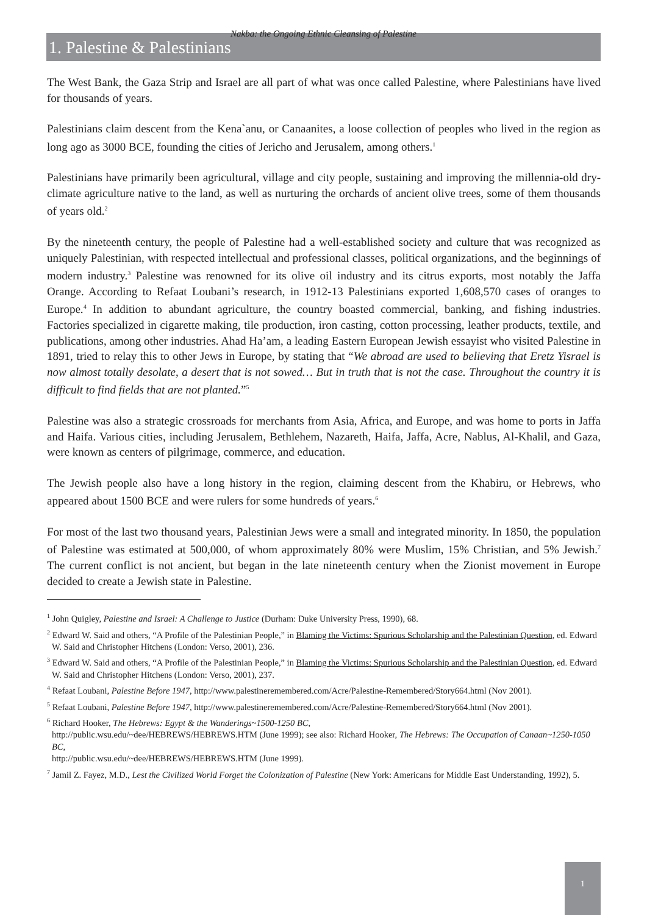Nakba: the Ongoing Ethnic Cleansing of Palestine
1. Palestine & Palestinians
The West Bank, the Gaza Strip and Israel are all part of what was once called Palestine, where Palestinians have lived for thousands of years.
Palestinians claim descent from the Kena`anu, or Canaanites, a loose collection of peoples who lived in the region as long ago as 3000 BCE, founding the cities of Jericho and Jerusalem, among others.<sup>1</sup>
Palestinians have primarily been agricultural, village and city people, sustaining and improving the millennia-old dry-climate agriculture native to the land, as well as nurturing the orchards of ancient olive trees, some of them thousands of years old.<sup>2</sup>
By the nineteenth century, the people of Palestine had a well-established society and culture that was recognized as uniquely Palestinian, with respected intellectual and professional classes, political organizations, and the beginnings of modern industry.<sup>3</sup> Palestine was renowned for its olive oil industry and its citrus exports, most notably the Jaffa Orange. According to Refaat Loubani’s research, in 1912-13 Palestinians exported 1,608,570 cases of oranges to Europe.<sup>4</sup> In addition to abundant agriculture, the country boasted commercial, banking, and fishing industries. Factories specialized in cigarette making, tile production, iron casting, cotton processing, leather products, textile, and publications, among other industries. Ahad Ha’am, a leading Eastern European Jewish essayist who visited Palestine in 1891, tried to relay this to other Jews in Europe, by stating that “We abroad are used to believing that Eretz Yisrael is now almost totally desolate, a desert that is not sowed… But in truth that is not the case. Throughout the country it is difficult to find fields that are not planted.”<sup>5</sup>
Palestine was also a strategic crossroads for merchants from Asia, Africa, and Europe, and was home to ports in Jaffa and Haifa. Various cities, including Jerusalem, Bethlehem, Nazareth, Haifa, Jaffa, Acre, Nablus, Al-Khalil, and Gaza, were known as centers of pilgrimage, commerce, and education.
The Jewish people also have a long history in the region, claiming descent from the Khabiru, or Hebrews, who appeared about 1500 BCE and were rulers for some hundreds of years.<sup>6</sup>
For most of the last two thousand years, Palestinian Jews were a small and integrated minority. In 1850, the population of Palestine was estimated at 500,000, of whom approximately 80% were Muslim, 15% Christian, and 5% Jewish.<sup>7</sup> The current conflict is not ancient, but began in the late nineteenth century when the Zionist movement in Europe decided to create a Jewish state in Palestine.
<sup>1</sup> John Quigley, Palestine and Israel: A Challenge to Justice (Durham: Duke University Press, 1990), 68.
<sup>2</sup> Edward W. Said and others, “A Profile of the Palestinian People,” in Blaming the Victims: Spurious Scholarship and the Palestinian Question, ed. Edward W. Said and Christopher Hitchens (London: Verso, 2001), 236.
<sup>3</sup> Edward W. Said and others, “A Profile of the Palestinian People,” in Blaming the Victims: Spurious Scholarship and the Palestinian Question, ed. Edward W. Said and Christopher Hitchens (London: Verso, 2001), 237.
<sup>4</sup> Refaat Loubani, Palestine Before 1947, http://www.palestineremembered.com/Acre/Palestine-Remembered/Story664.html (Nov 2001).
<sup>5</sup> Refaat Loubani, Palestine Before 1947, http://www.palestineremembered.com/Acre/Palestine-Remembered/Story664.html (Nov 2001).
<sup>6</sup> Richard Hooker, The Hebrews: Egypt & the Wanderings~1500-1250 BC,
http://public.wsu.edu/~dee/HEBREWS/HEBREWS.HTM (June 1999); see also: Richard Hooker, The Hebrews: The Occupation of Canaan~1250-1050 BC,
http://public.wsu.edu/~dee/HEBREWS/HEBREWS.HTM (June 1999).
<sup>7</sup> Jamil Z. Fayez, M.D., Lest the Civilized World Forget the Colonization of Palestine (New York: Americans for Middle East Understanding, 1992), 5.
1